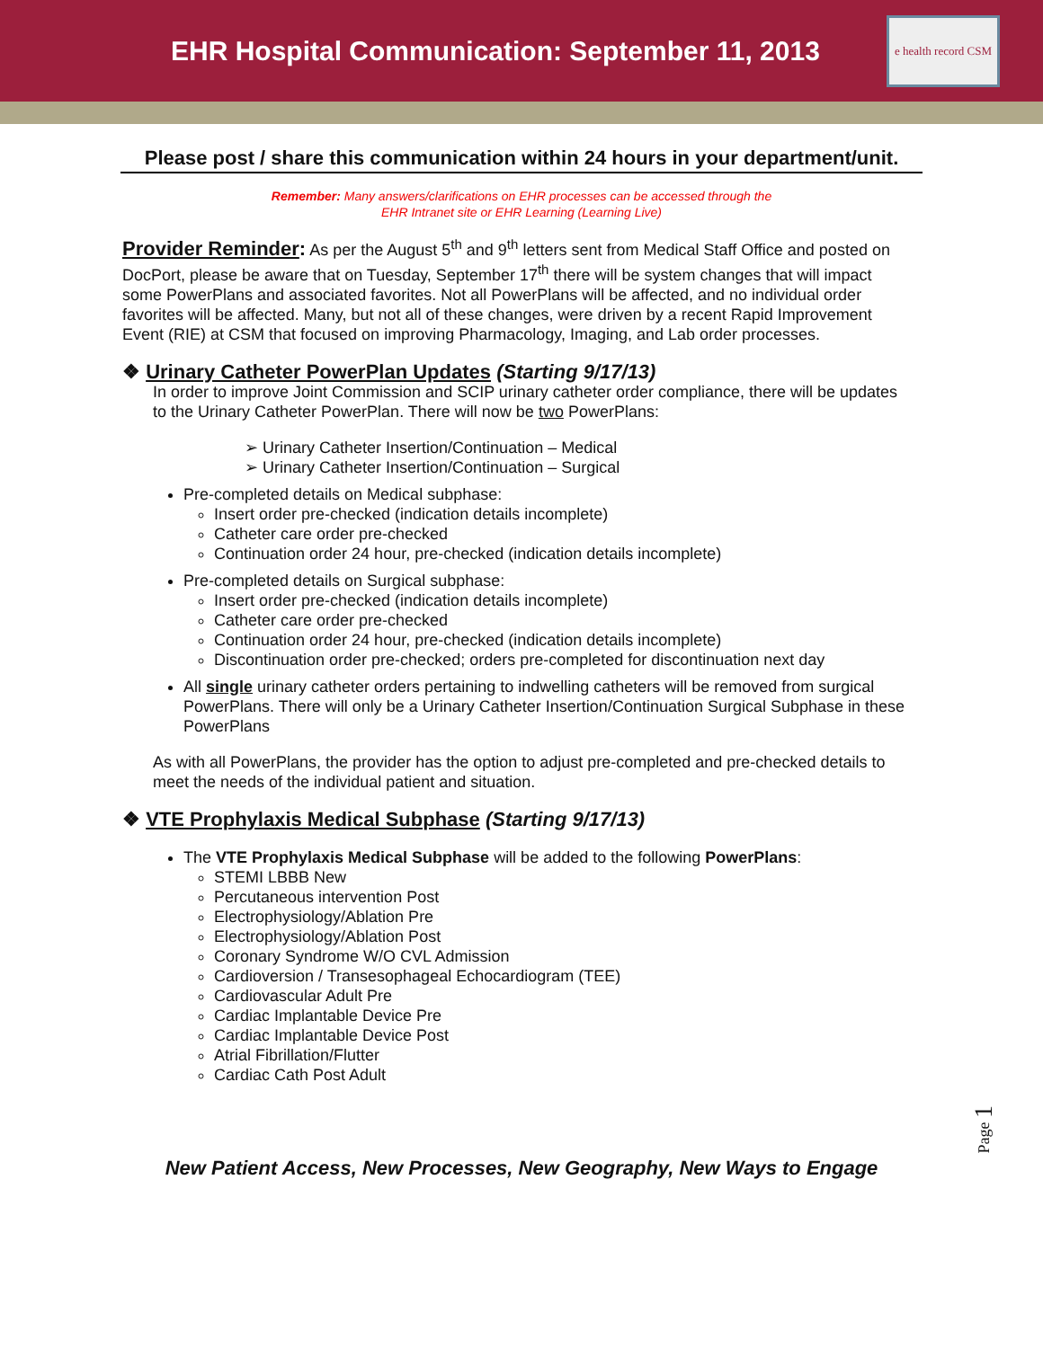EHR Hospital Communication: September 11, 2013
e health record CSM
Please post / share this communication within 24 hours in your department/unit.
Remember: Many answers/clarifications on EHR processes can be accessed through the
EHR Intranet site or EHR Learning (Learning Live)
Provider Reminder: As per the August 5<sup>th</sup> and 9<sup>th</sup> letters sent from Medical Staff Office and posted on DocPort, please be aware that on Tuesday, September 17<sup>th</sup> there will be system changes that will impact some PowerPlans and associated favorites. Not all PowerPlans will be affected, and no individual order favorites will be affected. Many, but not all of these changes, were driven by a recent Rapid Improvement Event (RIE) at CSM that focused on improving Pharmacology, Imaging, and Lab order processes.
❖ Urinary Catheter PowerPlan Updates (Starting 9/17/13)
In order to improve Joint Commission and SCIP urinary catheter order compliance, there will be updates to the Urinary Catheter PowerPlan. There will now be two PowerPlans:
➢ Urinary Catheter Insertion/Continuation – Medical
➢ Urinary Catheter Insertion/Continuation – Surgical
Pre-completed details on Medical subphase:
Insert order pre-checked (indication details incomplete)
Catheter care order pre-checked
Continuation order 24 hour, pre-checked (indication details incomplete)
Pre-completed details on Surgical subphase:
Insert order pre-checked (indication details incomplete)
Catheter care order pre-checked
Continuation order 24 hour, pre-checked (indication details incomplete)
Discontinuation order pre-checked; orders pre-completed for discontinuation next day
All single urinary catheter orders pertaining to indwelling catheters will be removed from surgical PowerPlans. There will only be a Urinary Catheter Insertion/Continuation Surgical Subphase in these PowerPlans
As with all PowerPlans, the provider has the option to adjust pre-completed and pre-checked details to meet the needs of the individual patient and situation.
❖ VTE Prophylaxis Medical Subphase (Starting 9/17/13)
The VTE Prophylaxis Medical Subphase will be added to the following PowerPlans:
STEMI LBBB New
Percutaneous intervention Post
Electrophysiology/Ablation Pre
Electrophysiology/Ablation Post
Coronary Syndrome W/O CVL Admission
Cardioversion / Transesophageal Echocardiogram (TEE)
Cardiovascular Adult Pre
Cardiac Implantable Device Pre
Cardiac Implantable Device Post
Atrial Fibrillation/Flutter
Cardiac Cath Post Adult
Page 1
New Patient Access, New Processes, New Geography, New Ways to Engage